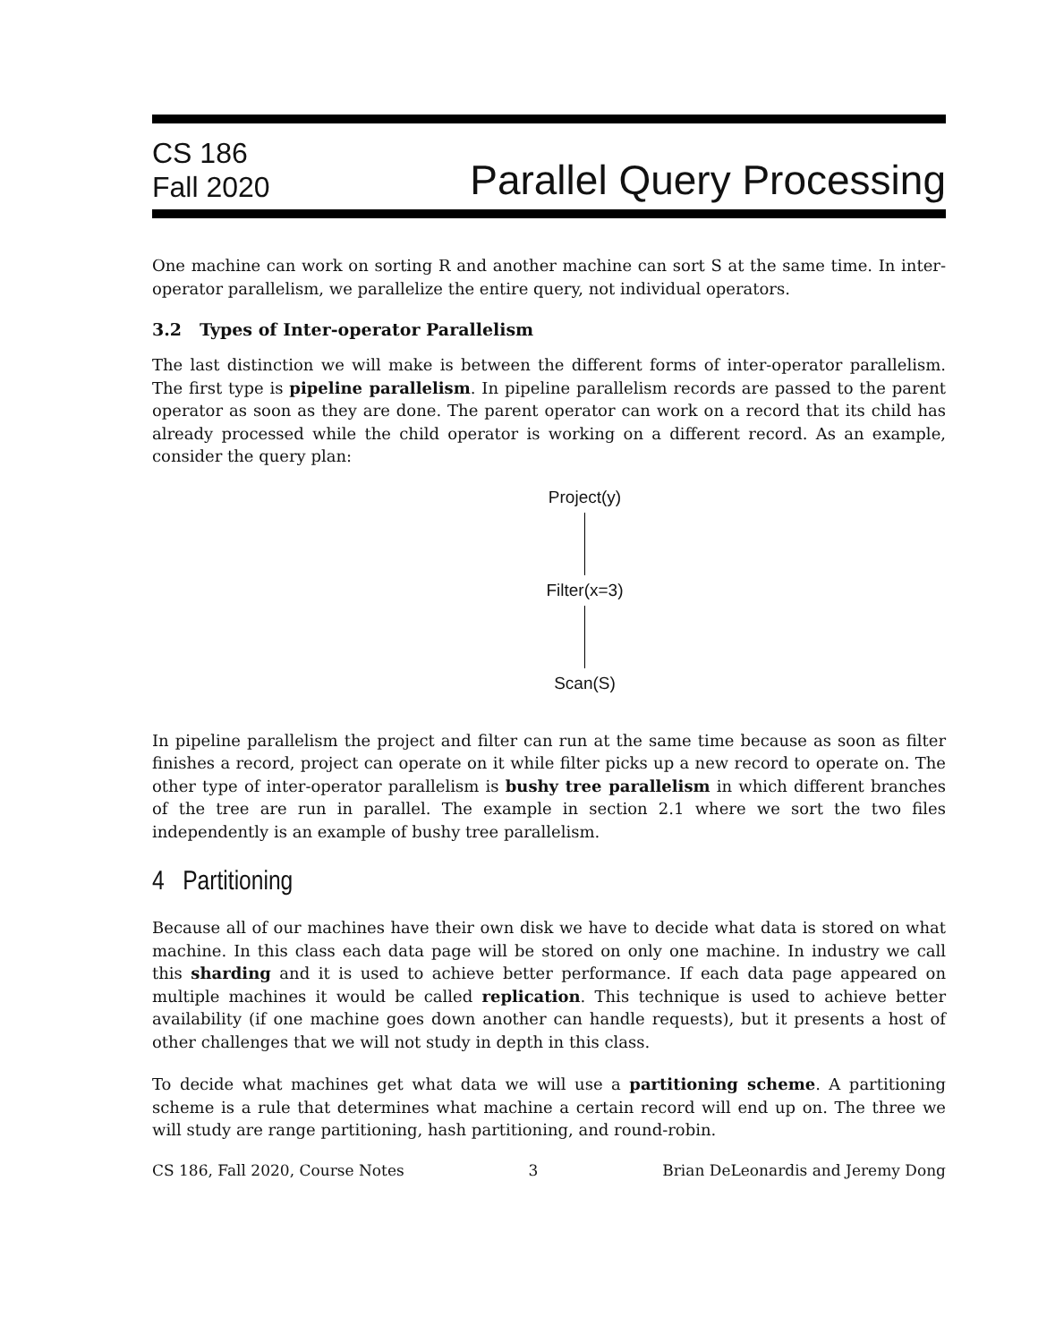CS 186
Fall 2020
Parallel Query Processing
One machine can work on sorting R and another machine can sort S at the same time. In inter-operator parallelism, we parallelize the entire query, not individual operators.
3.2 Types of Inter-operator Parallelism
The last distinction we will make is between the different forms of inter-operator parallelism. The first type is pipeline parallelism. In pipeline parallelism records are passed to the parent operator as soon as they are done. The parent operator can work on a record that its child has already processed while the child operator is working on a different record. As an example, consider the query plan:
Project(y)
Filter(x=3)
Scan(S)
In pipeline parallelism the project and filter can run at the same time because as soon as filter finishes a record, project can operate on it while filter picks up a new record to operate on. The other type of inter-operator parallelism is bushy tree parallelism in which different branches of the tree are run in parallel. The example in section 2.1 where we sort the two files independently is an example of bushy tree parallelism.
4 Partitioning
Because all of our machines have their own disk we have to decide what data is stored on what machine. In this class each data page will be stored on only one machine. In industry we call this sharding and it is used to achieve better performance. If each data page appeared on multiple machines it would be called replication. This technique is used to achieve better availability (if one machine goes down another can handle requests), but it presents a host of other challenges that we will not study in depth in this class.
To decide what machines get what data we will use a partitioning scheme. A partitioning scheme is a rule that determines what machine a certain record will end up on. The three we will study are range partitioning, hash partitioning, and round-robin.
CS 186, Fall 2020, Course Notes 3 Brian DeLeonardis and Jeremy Dong